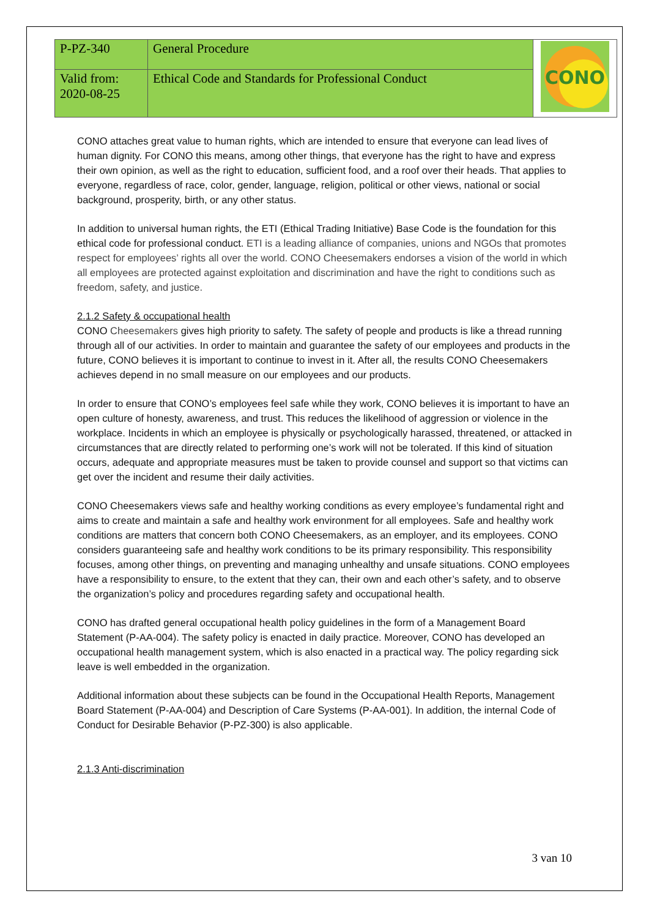| P-PZ-340 | General Procedure | CONO |
| Valid from: 2020-08-25 | Ethical Code and Standards for Professional Conduct | |
CONO attaches great value to human rights, which are intended to ensure that everyone can lead lives of human dignity. For CONO this means, among other things, that everyone has the right to have and express their own opinion, as well as the right to education, sufficient food, and a roof over their heads. That applies to everyone, regardless of race, color, gender, language, religion, political or other views, national or social background, prosperity, birth, or any other status.
In addition to universal human rights, the ETI (Ethical Trading Initiative) Base Code is the foundation for this ethical code for professional conduct. ETI is a leading alliance of companies, unions and NGOs that promotes respect for employees’ rights all over the world. CONO Cheesemakers endorses a vision of the world in which all employees are protected against exploitation and discrimination and have the right to conditions such as freedom, safety, and justice.
2.1.2 Safety & occupational health
CONO Cheesemakers gives high priority to safety. The safety of people and products is like a thread running through all of our activities. In order to maintain and guarantee the safety of our employees and products in the future, CONO believes it is important to continue to invest in it. After all, the results CONO Cheesemakers achieves depend in no small measure on our employees and our products.
In order to ensure that CONO’s employees feel safe while they work, CONO believes it is important to have an open culture of honesty, awareness, and trust. This reduces the likelihood of aggression or violence in the workplace. Incidents in which an employee is physically or psychologically harassed, threatened, or attacked in circumstances that are directly related to performing one’s work will not be tolerated. If this kind of situation occurs, adequate and appropriate measures must be taken to provide counsel and support so that victims can get over the incident and resume their daily activities.
CONO Cheesemakers views safe and healthy working conditions as every employee’s fundamental right and aims to create and maintain a safe and healthy work environment for all employees. Safe and healthy work conditions are matters that concern both CONO Cheesemakers, as an employer, and its employees. CONO considers guaranteeing safe and healthy work conditions to be its primary responsibility. This responsibility focuses, among other things, on preventing and managing unhealthy and unsafe situations. CONO employees have a responsibility to ensure, to the extent that they can, their own and each other’s safety, and to observe the organization’s policy and procedures regarding safety and occupational health.
CONO has drafted general occupational health policy guidelines in the form of a Management Board Statement (P-AA-004). The safety policy is enacted in daily practice. Moreover, CONO has developed an occupational health management system, which is also enacted in a practical way. The policy regarding sick leave is well embedded in the organization.
Additional information about these subjects can be found in the Occupational Health Reports, Management Board Statement (P-AA-004) and Description of Care Systems (P-AA-001). In addition, the internal Code of Conduct for Desirable Behavior (P-PZ-300) is also applicable.
2.1.3 Anti-discrimination
3 van 10